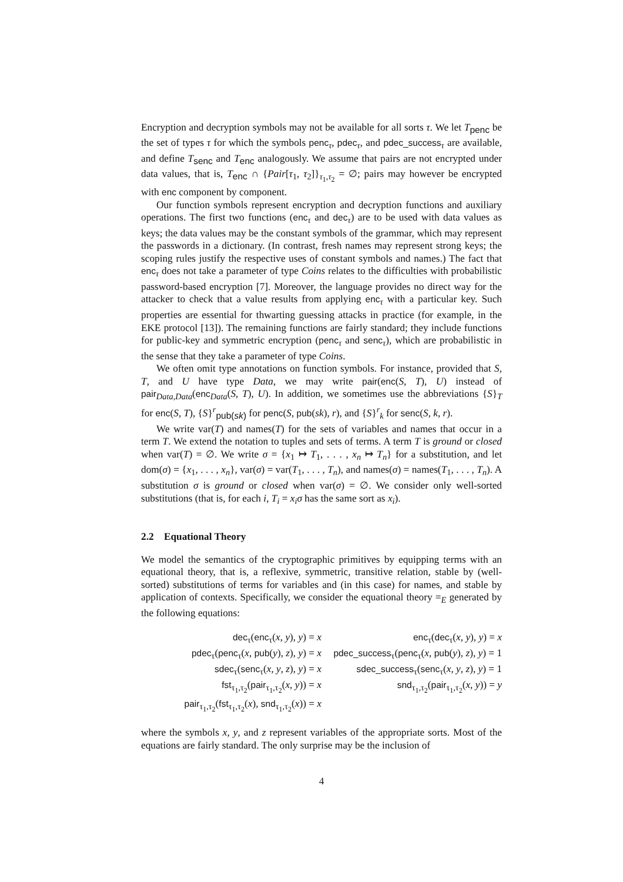Encryption and decryption symbols may not be available for all sorts τ. We let T<sub>penc</sub> be the set of types τ for which the symbols penc<sub>τ</sub>, pdec<sub>τ</sub>, and pdec_success<sub>τ</sub> are available, and define T<sub>senc</sub> and T<sub>enc</sub> analogously. We assume that pairs are not encrypted under data values, that is, T<sub>enc</sub> ∩ {Pair[τ<sub>1</sub>, τ<sub>2</sub>]}<sub>τ<sub>1</sub>,τ<sub>2</sub></sub> = ∅; pairs may however be encrypted with enc component by component.
Our function symbols represent encryption and decryption functions and auxiliary operations. The first two functions (enc<sub>τ</sub> and dec<sub>τ</sub>) are to be used with data values as keys; the data values may be the constant symbols of the grammar, which may represent the passwords in a dictionary. (In contrast, fresh names may represent strong keys; the scoping rules justify the respective uses of constant symbols and names.) The fact that enc<sub>τ</sub> does not take a parameter of type Coins relates to the difficulties with probabilistic password-based encryption [7]. Moreover, the language provides no direct way for the attacker to check that a value results from applying enc<sub>τ</sub> with a particular key. Such properties are essential for thwarting guessing attacks in practice (for example, in the EKE protocol [13]). The remaining functions are fairly standard; they include functions for public-key and symmetric encryption (penc<sub>τ</sub> and senc<sub>τ</sub>), which are probabilistic in the sense that they take a parameter of type Coins.
We often omit type annotations on function symbols. For instance, provided that S, T, and U have type Data, we may write pair(enc(S, T), U) instead of pair<sub>Data,Data</sub>(enc<sub>Data</sub>(S, T), U). In addition, we sometimes use the abbreviations {S}<sub>T</sub> for enc(S, T), {S}<sup>r</sup><sub>pub(sk)</sub> for penc(S, pub(sk), r), and {S}<sup>r</sup><sub>k</sub> for senc(S, k, r).
We write var(T) and names(T) for the sets of variables and names that occur in a term T. We extend the notation to tuples and sets of terms. A term T is ground or closed when var(T) = ∅. We write σ = {x<sub>1</sub> ↦ T<sub>1</sub>, . . . , x<sub>n</sub> ↦ T<sub>n</sub>} for a substitution, and let dom(σ) = {x<sub>1</sub>, . . . , x<sub>n</sub>}, var(σ) = var(T<sub>1</sub>, . . . , T<sub>n</sub>), and names(σ) = names(T<sub>1</sub>, . . . , T<sub>n</sub>). A substitution σ is ground or closed when var(σ) = ∅. We consider only well-sorted substitutions (that is, for each i, T<sub>i</sub> = x<sub>i</sub>σ has the same sort as x<sub>i</sub>).
2.2 Equational Theory
We model the semantics of the cryptographic primitives by equipping terms with an equational theory, that is, a reflexive, symmetric, transitive relation, stable by (well-sorted) substitutions of terms for variables and (in this case) for names, and stable by application of contexts. Specifically, we consider the equational theory =<sub>E</sub> generated by the following equations:
dec<sub>τ</sub>(enc<sub>τ</sub>(x, y), y) = x
enc<sub>τ</sub>(dec<sub>τ</sub>(x, y), y) = x
pdec<sub>τ</sub>(penc<sub>τ</sub>(x, pub(y), z), y) = x
pdec_success<sub>τ</sub>(penc<sub>τ</sub>(x, pub(y), z), y) = 1
sdec<sub>τ</sub>(senc<sub>τ</sub>(x, y, z), y) = x
sdec_success<sub>τ</sub>(senc<sub>τ</sub>(x, y, z), y) = 1
fst<sub>τ<sub>1</sub>,τ<sub>2</sub></sub>(pair<sub>τ<sub>1</sub>,τ<sub>2</sub></sub>(x, y)) = x
snd<sub>τ<sub>1</sub>,τ<sub>2</sub></sub>(pair<sub>τ<sub>1</sub>,τ<sub>2</sub></sub>(x, y)) = y
pair<sub>τ<sub>1</sub>,τ<sub>2</sub></sub>(fst<sub>τ<sub>1</sub>,τ<sub>2</sub></sub>(x), snd<sub>τ<sub>1</sub>,τ<sub>2</sub></sub>(x)) = x
where the symbols x, y, and z represent variables of the appropriate sorts. Most of the equations are fairly standard. The only surprise may be the inclusion of
4